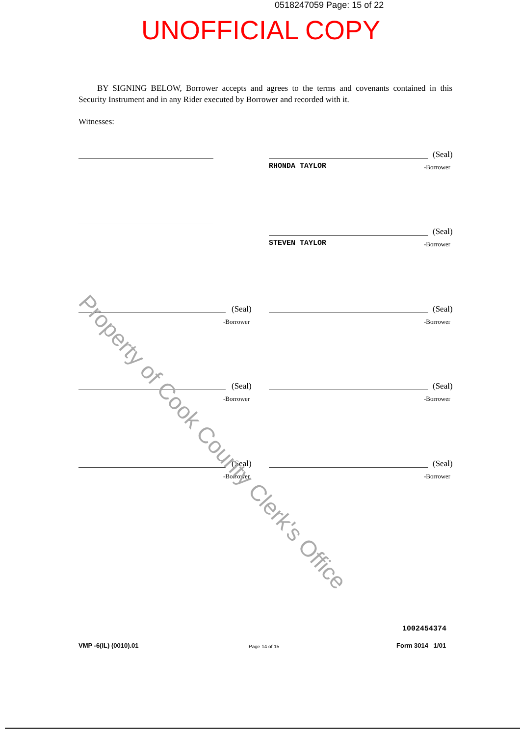0518247059 Page: 15 of 22
UNOFFICIAL COPY
BY SIGNING BELOW, Borrower accepts and agrees to the terms and covenants contained in this Security Instrument and in any Rider executed by Borrower and recorded with it.
Witnesses:
RHONDA TAYLOR
(Seal)
-Borrower
STEVEN TAYLOR
(Seal)
-Borrower
(Seal)
-Borrower
(Seal)
-Borrower
(Seal)
-Borrower
(Seal)
-Borrower
(Seal)
-Borrower
(Seal)
-Borrower
Property of Cook County Clerk's Office
1002454374
VMP -6(IL) (0010).01 Page 14 of 15 Form 3014 1/01